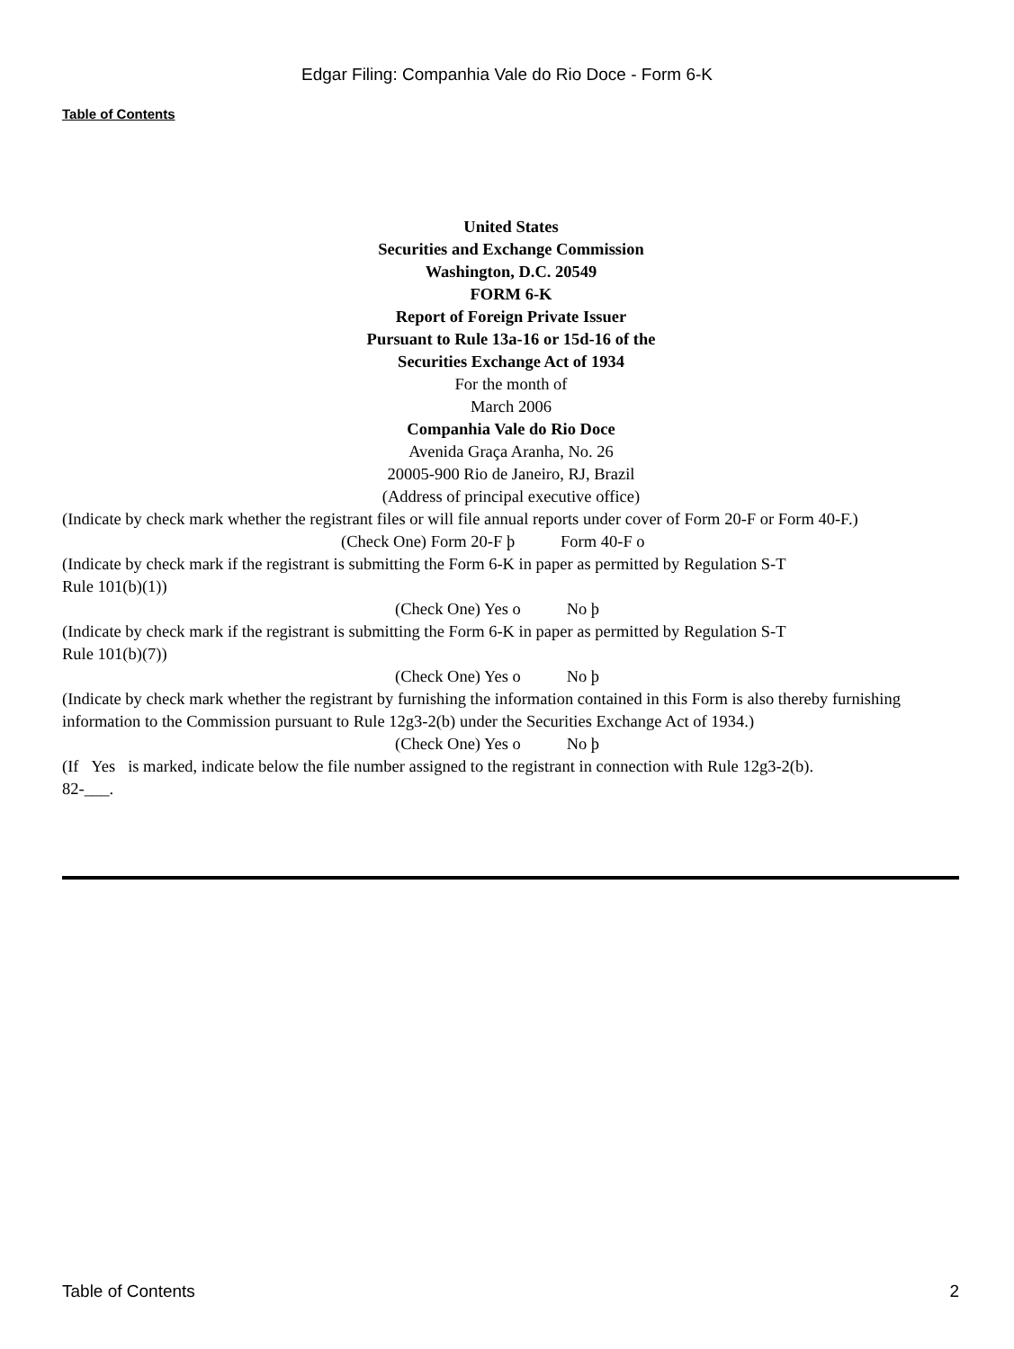Edgar Filing: Companhia Vale do Rio Doce - Form 6-K
Table of Contents
United States
Securities and Exchange Commission
Washington, D.C. 20549
FORM 6-K
Report of Foreign Private Issuer
Pursuant to Rule 13a-16 or 15d-16 of the
Securities Exchange Act of 1934
For the month of
March 2006
Companhia Vale do Rio Doce
Avenida Graça Aranha, No. 26
20005-900 Rio de Janeiro, RJ, Brazil
(Address of principal executive office)
(Indicate by check mark whether the registrant files or will file annual reports under cover of Form 20-F or Form 40-F.)
(Check One) Form 20-F þ Form 40-F o
(Indicate by check mark if the registrant is submitting the Form 6-K in paper as permitted by Regulation S-T
Rule 101(b)(1))
(Check One) Yes o No þ
(Indicate by check mark if the registrant is submitting the Form 6-K in paper as permitted by Regulation S-T
Rule 101(b)(7))
(Check One) Yes o No þ
(Indicate by check mark whether the registrant by furnishing the information contained in this Form is also thereby furnishing information to the Commission pursuant to Rule 12g3-2(b) under the Securities Exchange Act of 1934.)
(Check One) Yes o No þ
(If Yes is marked, indicate below the file number assigned to the registrant in connection with Rule 12g3-2(b).
82-___.
Table of Contents 2